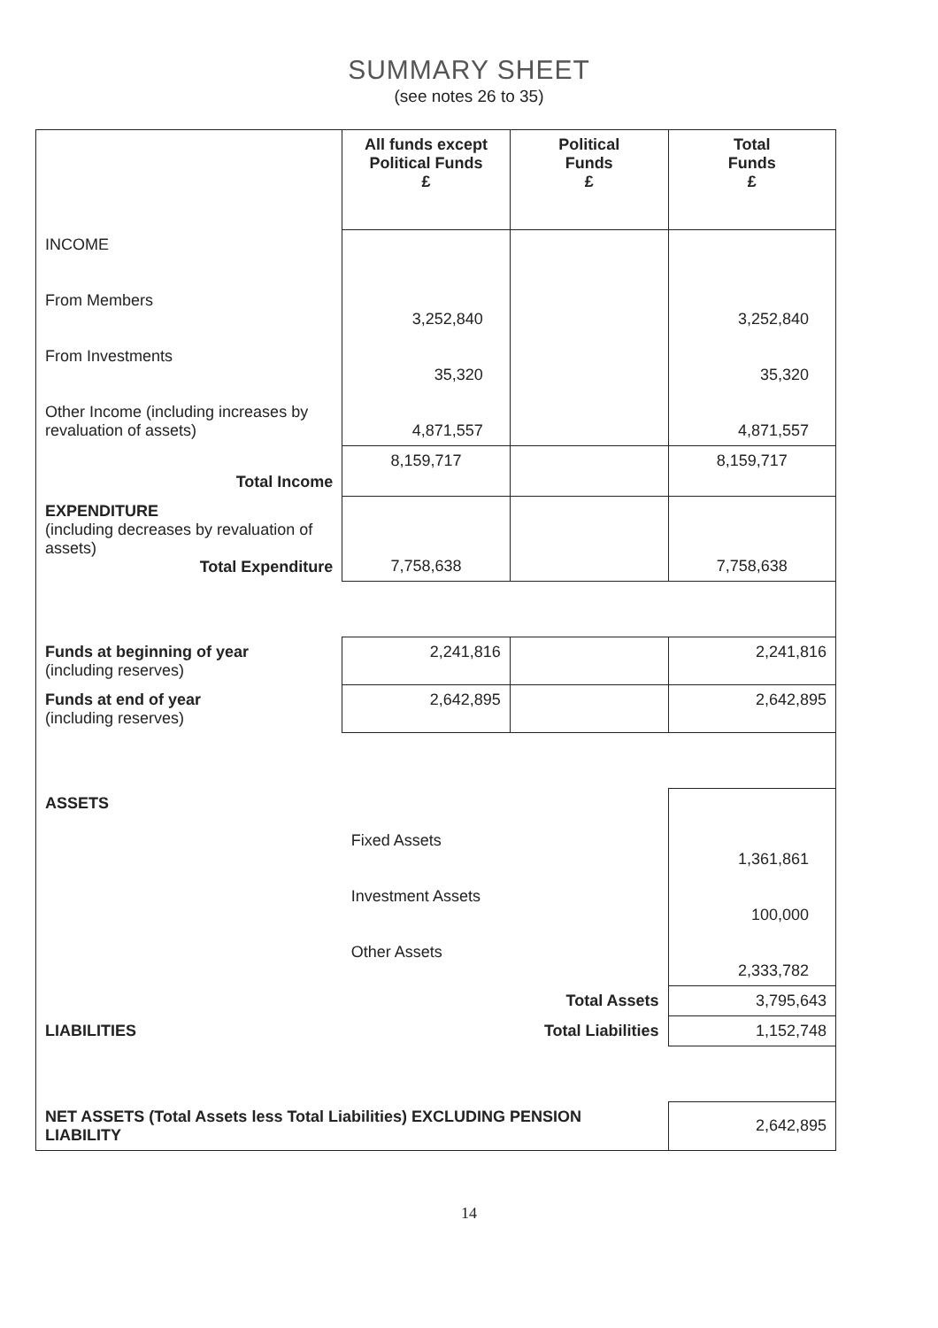SUMMARY SHEET
(see notes 26 to 35)
| | All funds except Political Funds £ | Political Funds £ | Total Funds £ |
| INCOME From Members From Investments Other Income (including increases by revaluation of assets) | 3,252,840 35,320 4,871,557 | | 3,252,840 35,320 4,871,557 |
| Total Income | 8,159,717 | | 8,159,717 |
| EXPENDITURE (including decreases by revaluation of assets) Total Expenditure | 7,758,638 | | 7,758,638 |
| Funds at beginning of year (including reserves) | 2,241,816 | | 2,241,816 |
| Funds at end of year (including reserves) | 2,642,895 | | 2,642,895 |
| ASSETS | Fixed Assets Investment Assets Other Assets | | 1,361,861 100,000 2,333,782 |
| | Total Assets | | 3,795,643 |
| LIABILITIES | Total Liabilities | | 1,152,748 |
| NET ASSETS (Total Assets less Total Liabilities) EXCLUDING PENSION LIABILITY | | | 2,642,895 |
14